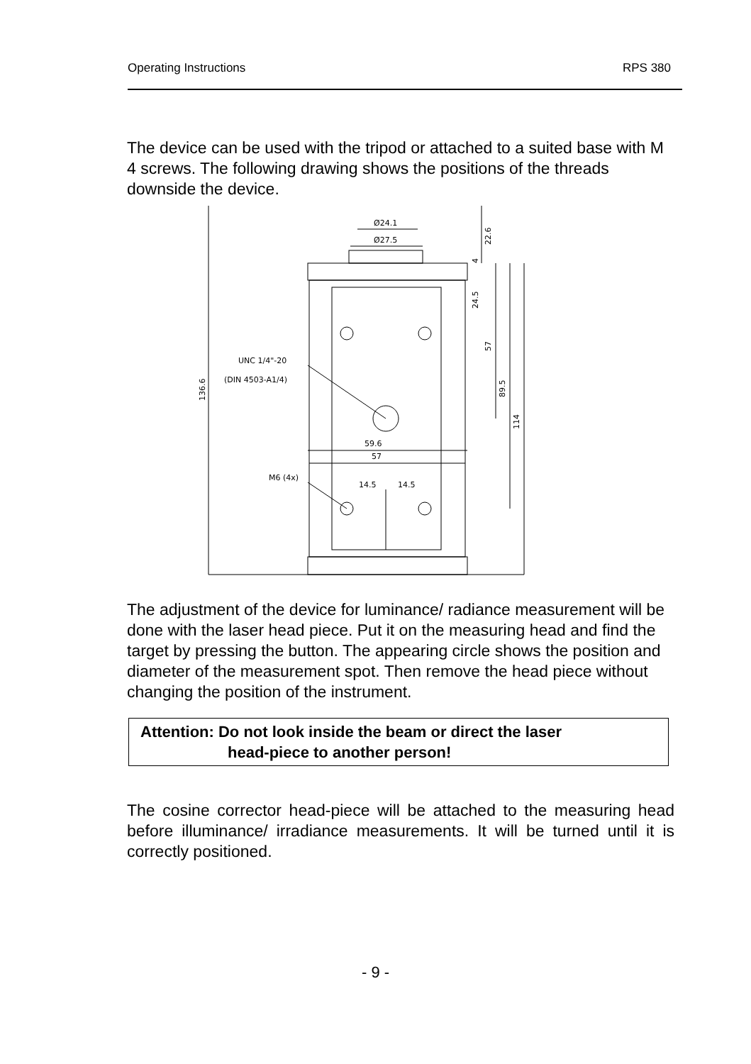Operating Instructions RPS 380
The device can be used with the tripod or attached to a suited base with M 4 screws. The following drawing shows the positions of the threads downside the device.
Ø24.1
Ø27.5
UNC 1/4"-20
(DIN 4503-A1/4)
59.6
57
M6 (4x)
14.5
14.5
136.6
22.6
24.5
57
89.5
114
4
The adjustment of the device for luminance/ radiance measurement will be done with the laser head piece. Put it on the measuring head and find the target by pressing the button. The appearing circle shows the position and diameter of the measurement spot. Then remove the head piece without changing the position of the instrument.
Attention: Do not look inside the beam or direct the laser
head-piece to another person!
The cosine corrector head-piece will be attached to the measuring head before illuminance/ irradiance measurements. It will be turned until it is correctly positioned.
- 9 -